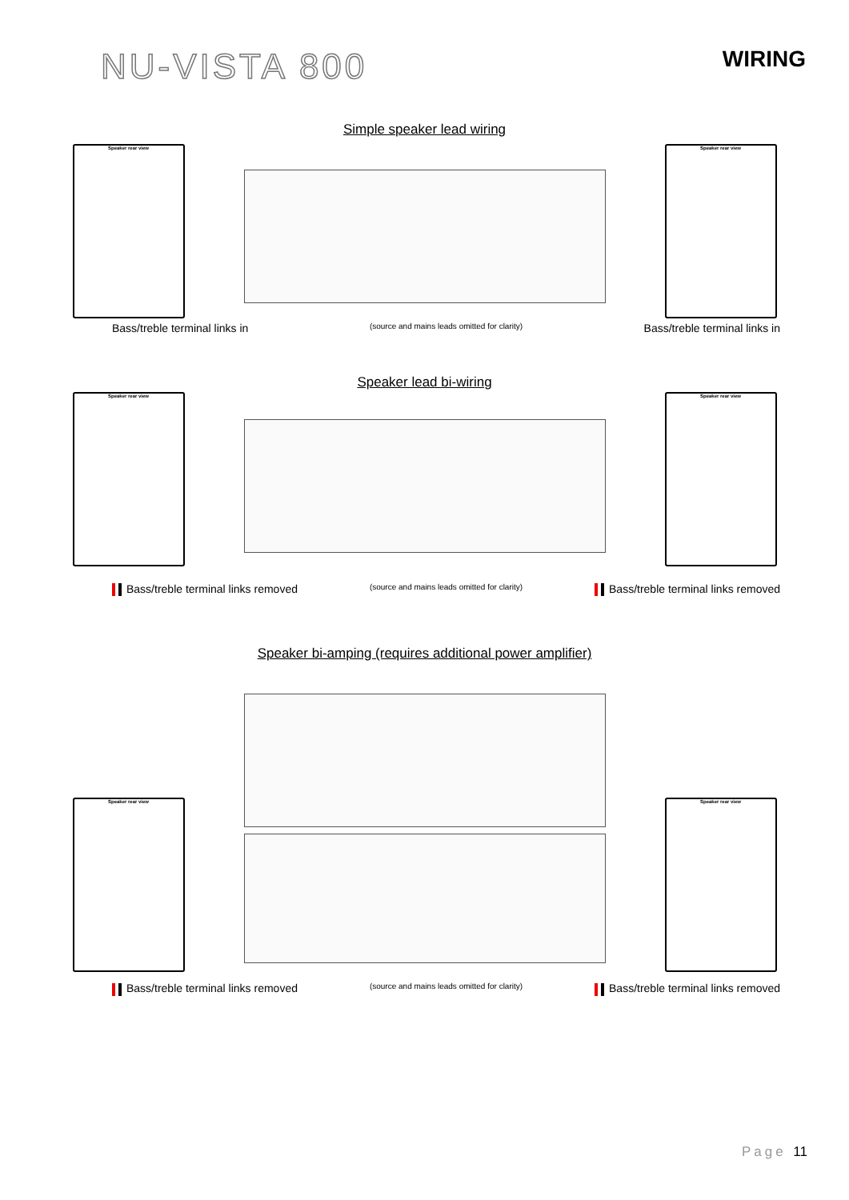NU-VISTA 800
WIRING
Simple speaker lead wiring
Speaker rear view Speaker rear view
Bass/treble terminal links in (source and mains leads omitted for clarity) Bass/treble terminal links in
Speaker lead bi-wiring
Speaker rear view Speaker rear view
Bass/treble terminal links removed (source and mains leads omitted for clarity) Bass/treble terminal links removed
Speaker bi-amping (requires additional power amplifier)
Speaker rear view Speaker rear view
Bass/treble terminal links removed (source and mains leads omitted for clarity) Bass/treble terminal links removed
Page 11